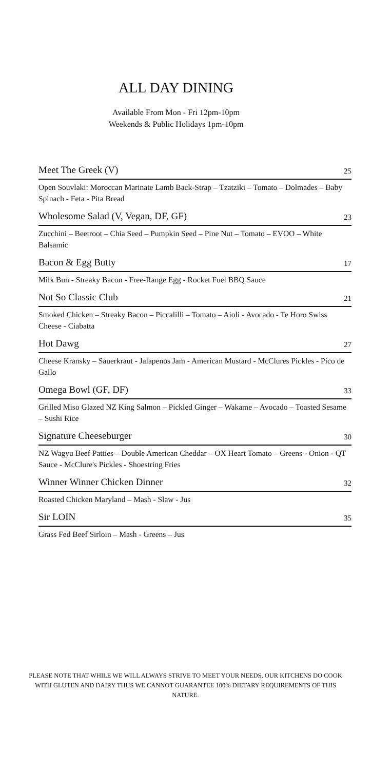ALL DAY DINING
Available From Mon - Fri 12pm-10pm
Weekends & Public Holidays 1pm-10pm
Meet The Greek (V) 25
Open Souvlaki: Moroccan Marinate Lamb Back-Strap – Tzatziki – Tomato – Dolmades – Baby Spinach - Feta - Pita Bread
Wholesome Salad (V, Vegan, DF, GF) 23
Zucchini – Beetroot – Chia Seed – Pumpkin Seed – Pine Nut – Tomato – EVOO – White Balsamic
Bacon & Egg Butty 17
Milk Bun - Streaky Bacon - Free-Range Egg - Rocket Fuel BBQ Sauce
Not So Classic Club 21
Smoked Chicken – Streaky Bacon – Piccalilli – Tomato – Aioli - Avocado - Te Horo Swiss Cheese - Ciabatta
Hot Dawg 27
Cheese Kransky – Sauerkraut - Jalapenos Jam - American Mustard - McClures Pickles - Pico de Gallo
Omega Bowl (GF, DF) 33
Grilled Miso Glazed NZ King Salmon – Pickled Ginger – Wakame – Avocado – Toasted Sesame – Sushi Rice
Signature Cheeseburger 30
NZ Wagyu Beef Patties – Double American Cheddar – OX Heart Tomato – Greens - Onion - QT Sauce - McClure's Pickles - Shoestring Fries
Winner Winner Chicken Dinner 32
Roasted Chicken Maryland – Mash - Slaw - Jus
Sir LOIN 35
Grass Fed Beef Sirloin – Mash - Greens – Jus
PLEASE NOTE THAT WHILE WE WILL ALWAYS STRIVE TO MEET YOUR NEEDS, OUR KITCHENS DO COOK WITH GLUTEN AND DAIRY THUS WE CANNOT GUARANTEE 100% DIETARY REQUIREMENTS OF THIS NATURE.